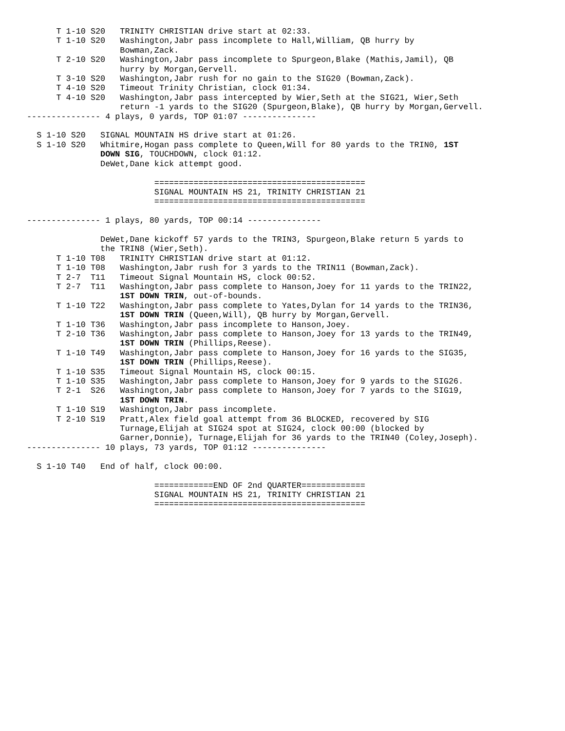T 1-10 S20   TRINITY CHRISTIAN drive start at 02:33.
      T 1-10 S20   Washington,Jabr pass incomplete to Hall,William, QB hurry by
                   Bowman,Zack.
      T 2-10 S20   Washington,Jabr pass incomplete to Spurgeon,Blake (Mathis,Jamil), QB
                   hurry by Morgan,Gervell.
      T 3-10 S20   Washington,Jabr rush for no gain to the SIG20 (Bowman,Zack).
      T 4-10 S20   Timeout Trinity Christian, clock 01:34.
      T 4-10 S20   Washington,Jabr pass intercepted by Wier,Seth at the SIG21, Wier,Seth
                   return -1 yards to the SIG20 (Spurgeon,Blake), QB hurry by Morgan,Gervell.
--------------- 4 plays, 0 yards, TOP 01:07 ---------------

  S 1-10 S20   SIGNAL MOUNTAIN HS drive start at 01:26.
  S 1-10 S20   Whitmire,Hogan pass complete to Queen,Will for 80 yards to the TRIN0, 1ST
               DOWN SIG, TOUCHDOWN, clock 01:12.
               DeWet,Dane kick attempt good.

                          ===========================================
                          SIGNAL MOUNTAIN HS 21, TRINITY CHRISTIAN 21
                          ===========================================

--------------- 1 plays, 80 yards, TOP 00:14 ---------------

               DeWet,Dane kickoff 57 yards to the TRIN3, Spurgeon,Blake return 5 yards to
               the TRIN8 (Wier,Seth).
      T 1-10 T08   TRINITY CHRISTIAN drive start at 01:12.
      T 1-10 T08   Washington,Jabr rush for 3 yards to the TRIN11 (Bowman,Zack).
      T 2-7  T11   Timeout Signal Mountain HS, clock 00:52.
      T 2-7  T11   Washington,Jabr pass complete to Hanson,Joey for 11 yards to the TRIN22,
                   1ST DOWN TRIN, out-of-bounds.
      T 1-10 T22   Washington,Jabr pass complete to Yates,Dylan for 14 yards to the TRIN36,
                   1ST DOWN TRIN (Queen,Will), QB hurry by Morgan,Gervell.
      T 1-10 T36   Washington,Jabr pass incomplete to Hanson,Joey.
      T 2-10 T36   Washington,Jabr pass complete to Hanson,Joey for 13 yards to the TRIN49,
                   1ST DOWN TRIN (Phillips,Reese).
      T 1-10 T49   Washington,Jabr pass complete to Hanson,Joey for 16 yards to the SIG35,
                   1ST DOWN TRIN (Phillips,Reese).
      T 1-10 S35   Timeout Signal Mountain HS, clock 00:15.
      T 1-10 S35   Washington,Jabr pass complete to Hanson,Joey for 9 yards to the SIG26.
      T 2-1  S26   Washington,Jabr pass complete to Hanson,Joey for 7 yards to the SIG19,
                   1ST DOWN TRIN.
      T 1-10 S19   Washington,Jabr pass incomplete.
      T 2-10 S19   Pratt,Alex field goal attempt from 36 BLOCKED, recovered by SIG
                   Turnage,Elijah at SIG24 spot at SIG24, clock 00:00 (blocked by
                   Garner,Donnie), Turnage,Elijah for 36 yards to the TRIN40 (Coley,Joseph).
--------------- 10 plays, 73 yards, TOP 01:12 ---------------

  S 1-10 T40   End of half, clock 00:00.

                          ============END OF 2nd QUARTER=============
                          SIGNAL MOUNTAIN HS 21, TRINITY CHRISTIAN 21
                          ===========================================